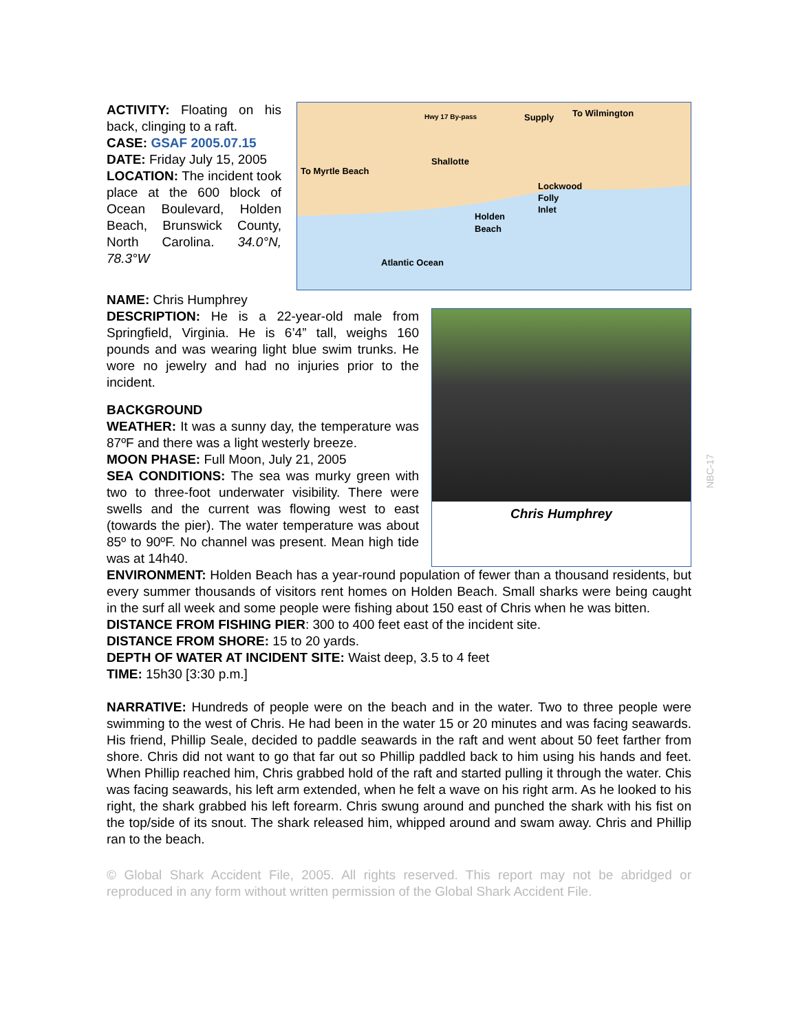ACTIVITY: Floating on his back, clinging to a raft.
CASE: GSAF 2005.07.15
DATE: Friday July 15, 2005
LOCATION: The incident took place at the 600 block of Ocean Boulevard, Holden Beach, Brunswick County, North Carolina. 34.0°N, 78.3°W
Hwy 17 By-pass
Supply
To Wilmington
To Myrtle Beach
Shallotte
Lockwood
Folly
Inlet
Holden
Beach
Atlantic Ocean
NAME: Chris Humphrey
DESCRIPTION: He is a 22-year-old male from Springfield, Virginia. He is 6’4” tall, weighs 160 pounds and was wearing light blue swim trunks. He wore no jewelry and had no injuries prior to the incident.
BACKGROUND
WEATHER: It was a sunny day, the temperature was 87ºF and there was a light westerly breeze.
MOON PHASE: Full Moon, July 21, 2005
SEA CONDITIONS: The sea was murky green with two to three-foot underwater visibility. There were swells and the current was flowing west to east (towards the pier). The water temperature was about 85º to 90ºF. No channel was present. Mean high tide was at 14h40.
Chris Humphrey
ENVIRONMENT: Holden Beach has a year-round population of fewer than a thousand residents, but every summer thousands of visitors rent homes on Holden Beach. Small sharks were being caught in the surf all week and some people were fishing about 150 east of Chris when he was bitten.
DISTANCE FROM FISHING PIER: 300 to 400 feet east of the incident site.
DISTANCE FROM SHORE: 15 to 20 yards.
DEPTH OF WATER AT INCIDENT SITE: Waist deep, 3.5 to 4 feet
TIME: 15h30 [3:30 p.m.]
NARRATIVE: Hundreds of people were on the beach and in the water. Two to three people were swimming to the west of Chris. He had been in the water 15 or 20 minutes and was facing seawards. His friend, Phillip Seale, decided to paddle seawards in the raft and went about 50 feet farther from shore. Chris did not want to go that far out so Phillip paddled back to him using his hands and feet. When Phillip reached him, Chris grabbed hold of the raft and started pulling it through the water. Chis was facing seawards, his left arm extended, when he felt a wave on his right arm. As he looked to his right, the shark grabbed his left forearm. Chris swung around and punched the shark with his fist on the top/side of its snout. The shark released him, whipped around and swam away. Chris and Phillip ran to the beach.
© Global Shark Accident File, 2005. All rights reserved. This report may not be abridged or reproduced in any form without written permission of the Global Shark Accident File.
NBC-17